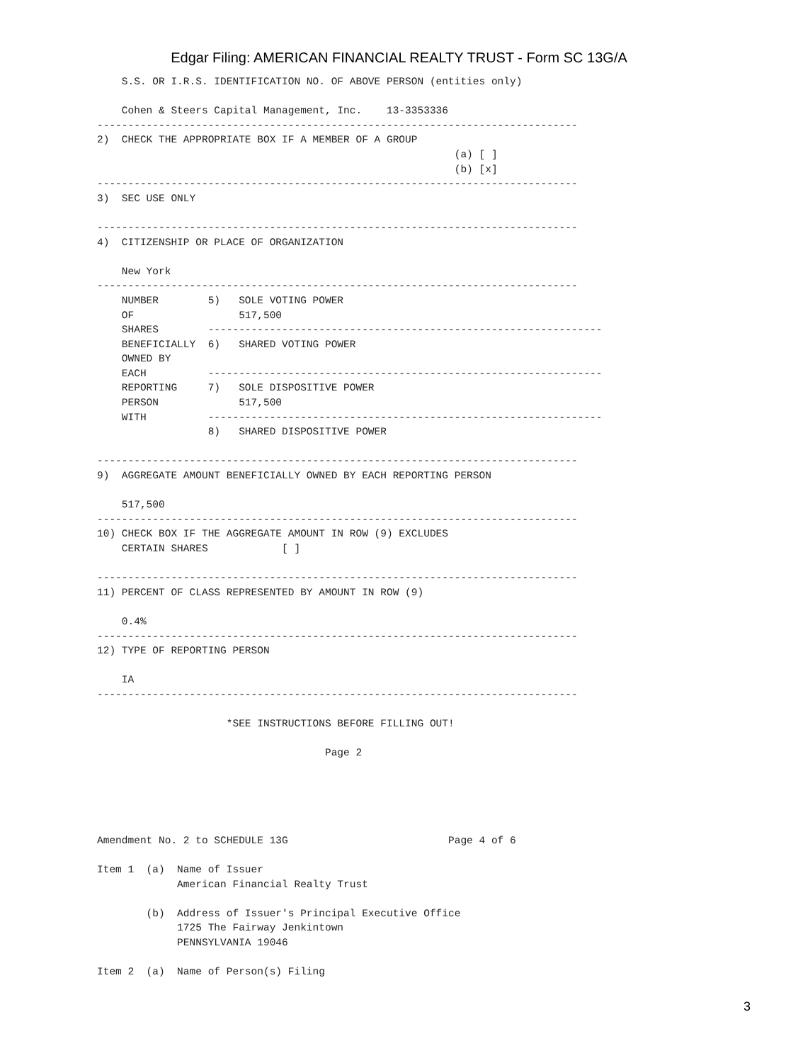Edgar Filing: AMERICAN FINANCIAL REALTY TRUST - Form SC 13G/A
    S.S. OR I.R.S. IDENTIFICATION NO. OF ABOVE PERSON (entities only)

    Cohen & Steers Capital Management, Inc.    13-3353336
------------------------------------------------------------------------------
2)  CHECK THE APPROPRIATE BOX IF A MEMBER OF A GROUP
                                                          (a) [ ]
                                                          (b) [x]
------------------------------------------------------------------------------
3)  SEC USE ONLY

------------------------------------------------------------------------------
4)  CITIZENSHIP OR PLACE OF ORGANIZATION

    New York
------------------------------------------------------------------------------
    NUMBER        5)   SOLE VOTING POWER
    OF                 517,500
    SHARES        ----------------------------------------------------------------
    BENEFICIALLY  6)   SHARED VOTING POWER
    OWNED BY
    EACH          ----------------------------------------------------------------
    REPORTING     7)   SOLE DISPOSITIVE POWER
    PERSON             517,500
    WITH          ----------------------------------------------------------------
                  8)   SHARED DISPOSITIVE POWER

------------------------------------------------------------------------------
9)  AGGREGATE AMOUNT BENEFICIALLY OWNED BY EACH REPORTING PERSON

    517,500
------------------------------------------------------------------------------
10) CHECK BOX IF THE AGGREGATE AMOUNT IN ROW (9) EXCLUDES
    CERTAIN SHARES            [ ]

------------------------------------------------------------------------------
11) PERCENT OF CLASS REPRESENTED BY AMOUNT IN ROW (9)

    0.4%
------------------------------------------------------------------------------
12) TYPE OF REPORTING PERSON

    IA
------------------------------------------------------------------------------

                     *SEE INSTRUCTIONS BEFORE FILLING OUT!

                                     Page 2





Amendment No. 2 to SCHEDULE 13G                          Page 4 of 6

Item 1  (a)  Name of Issuer
             American Financial Realty Trust

        (b)  Address of Issuer's Principal Executive Office
             1725 The Fairway Jenkintown
             PENNSYLVANIA 19046

Item 2  (a)  Name of Person(s) Filing
3